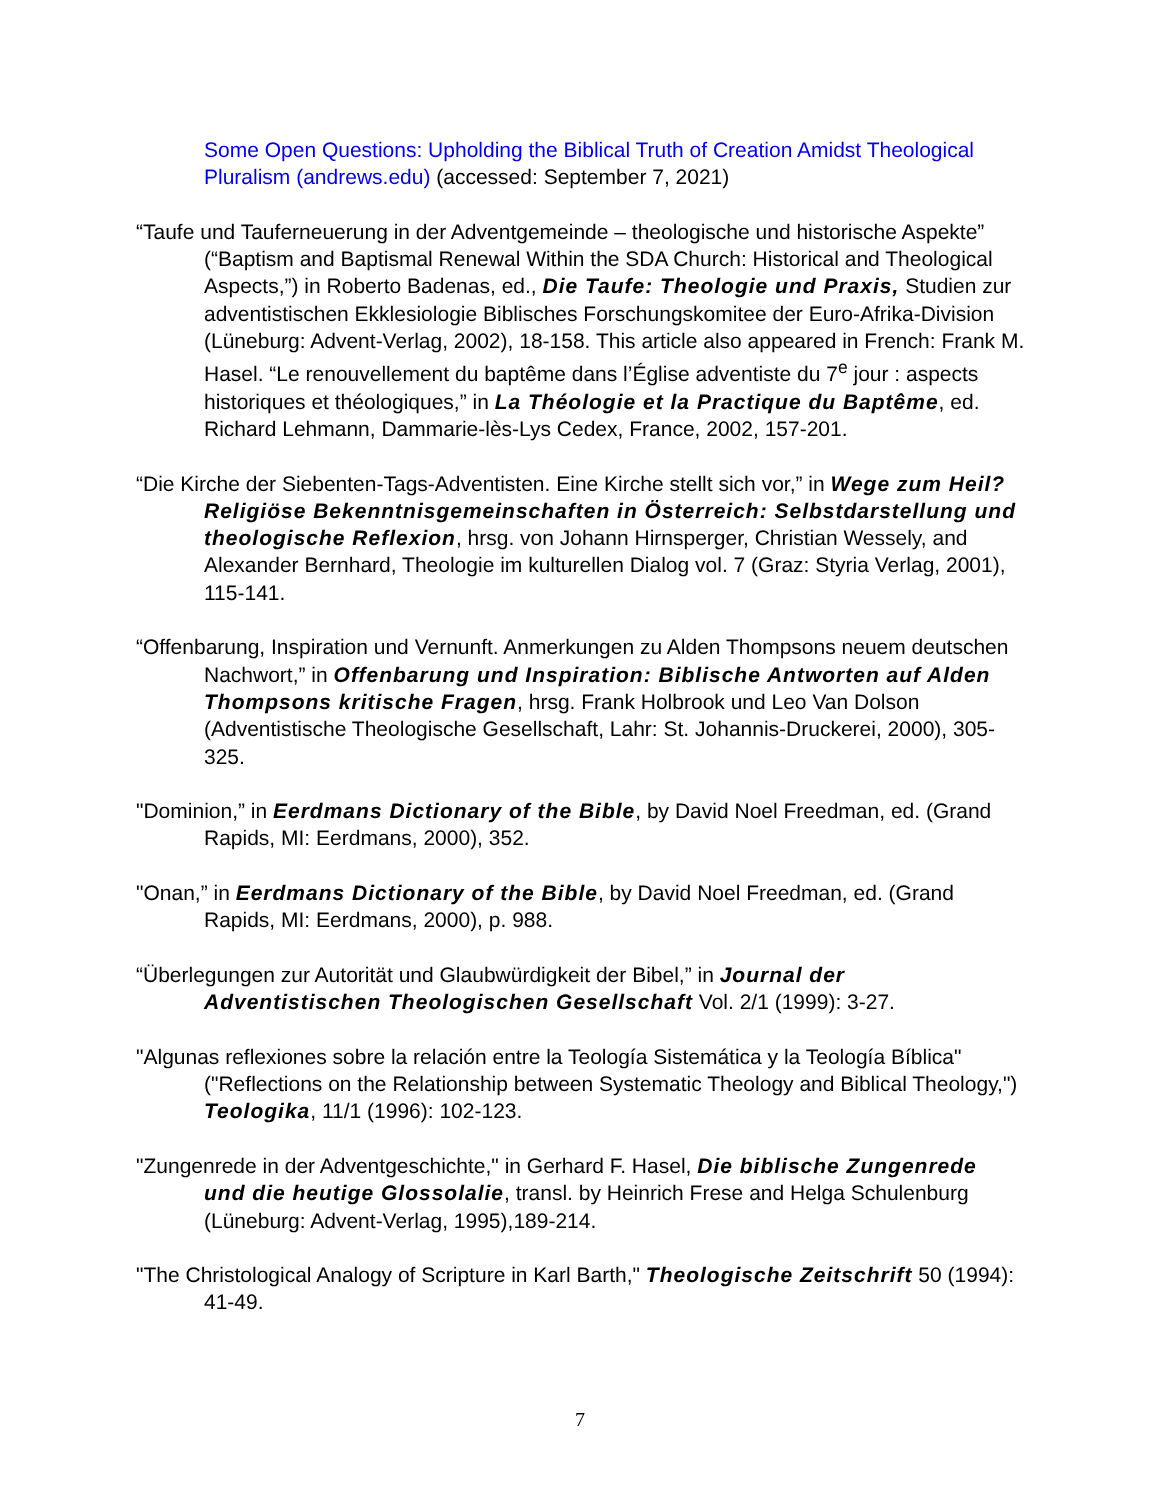Some Open Questions: Upholding the Biblical Truth of Creation Amidst Theological Pluralism (andrews.edu) (accessed: September 7, 2021)
“Taufe und Tauferneuerung in der Adventgemeinde – theologische und historische Aspekte” (“Baptism and Baptismal Renewal Within the SDA Church: Historical and Theological Aspects,”) in Roberto Badenas, ed., Die Taufe: Theologie und Praxis, Studien zur adventistischen Ekklesiologie Biblisches Forschungskomitee der Euro-Afrika-Division (Lüneburg: Advent-Verlag, 2002), 18-158. This article also appeared in French: Frank M. Hasel. “Le renouvellement du baptême dans l’Église adventiste du 7<sup>e</sup> jour : aspects historiques et théologiques,” in La Théologie et la Practique du Baptême, ed. Richard Lehmann, Dammarie-lès-Lys Cedex, France, 2002, 157-201.
“Die Kirche der Siebenten-Tags-Adventisten. Eine Kirche stellt sich vor,” in Wege zum Heil? Religiöse Bekenntnisgemeinschaften in Österreich: Selbstdarstellung und theologische Reflexion, hrsg. von Johann Hirnsperger, Christian Wessely, and Alexander Bernhard, Theologie im kulturellen Dialog vol. 7 (Graz: Styria Verlag, 2001), 115-141.
“Offenbarung, Inspiration und Vernunft. Anmerkungen zu Alden Thompsons neuem deutschen Nachwort,” in Offenbarung und Inspiration: Biblische Antworten auf Alden Thompsons kritische Fragen, hrsg. Frank Holbrook und Leo Van Dolson (Adventistische Theologische Gesellschaft, Lahr: St. Johannis-Druckerei, 2000), 305-325.
"Dominion,” in Eerdmans Dictionary of the Bible, by David Noel Freedman, ed. (Grand Rapids, MI: Eerdmans, 2000), 352.
"Onan,” in Eerdmans Dictionary of the Bible, by David Noel Freedman, ed. (Grand Rapids, MI: Eerdmans, 2000), p. 988.
“Überlegungen zur Autorität und Glaubwürdigkeit der Bibel,” in Journal der Adventistischen Theologischen Gesellschaft Vol. 2/1 (1999): 3-27.
"Algunas reflexiones sobre la relación entre la Teología Sistemática y la Teología Bíblica" ("Reflections on the Relationship between Systematic Theology and Biblical Theology,") Teologika, 11/1 (1996): 102-123.
"Zungenrede in der Adventgeschichte," in Gerhard F. Hasel, Die biblische Zungenrede und die heutige Glossolalie, transl. by Heinrich Frese and Helga Schulenburg (Lüneburg: Advent-Verlag, 1995),189-214.
"The Christological Analogy of Scripture in Karl Barth," Theologische Zeitschrift 50 (1994): 41-49.
7